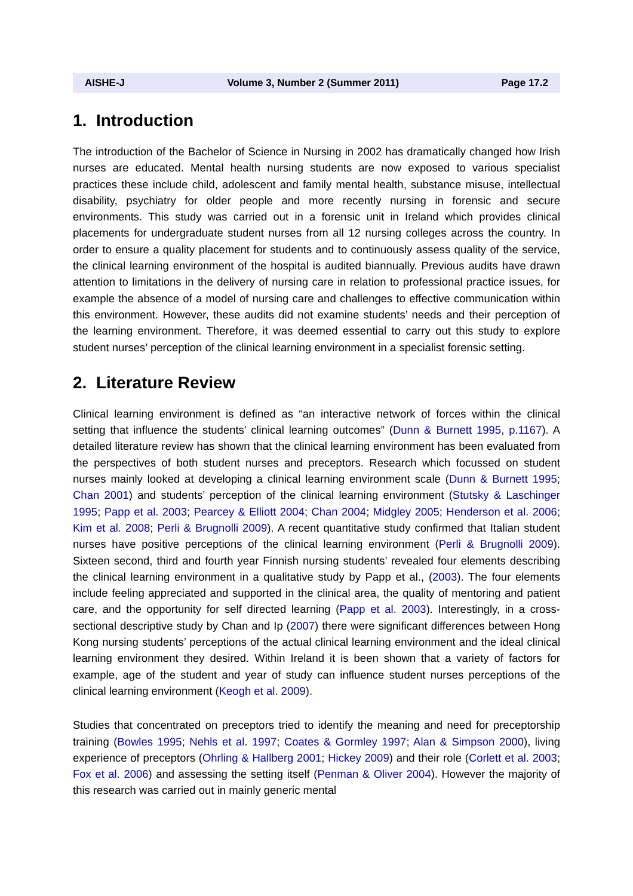AISHE-J Volume 3, Number 2 (Summer 2011) Page 17.2
1. Introduction
The introduction of the Bachelor of Science in Nursing in 2002 has dramatically changed how Irish nurses are educated. Mental health nursing students are now exposed to various specialist practices these include child, adolescent and family mental health, substance misuse, intellectual disability, psychiatry for older people and more recently nursing in forensic and secure environments. This study was carried out in a forensic unit in Ireland which provides clinical placements for undergraduate student nurses from all 12 nursing colleges across the country. In order to ensure a quality placement for students and to continuously assess quality of the service, the clinical learning environment of the hospital is audited biannually. Previous audits have drawn attention to limitations in the delivery of nursing care in relation to professional practice issues, for example the absence of a model of nursing care and challenges to effective communication within this environment. However, these audits did not examine students’ needs and their perception of the learning environment. Therefore, it was deemed essential to carry out this study to explore student nurses’ perception of the clinical learning environment in a specialist forensic setting.
2. Literature Review
Clinical learning environment is defined as “an interactive network of forces within the clinical setting that influence the students’ clinical learning outcomes” (Dunn & Burnett 1995, p.1167). A detailed literature review has shown that the clinical learning environment has been evaluated from the perspectives of both student nurses and preceptors. Research which focussed on student nurses mainly looked at developing a clinical learning environment scale (Dunn & Burnett 1995; Chan 2001) and students’ perception of the clinical learning environment (Stutsky & Laschinger 1995; Papp et al. 2003; Pearcey & Elliott 2004; Chan 2004; Midgley 2005; Henderson et al. 2006; Kim et al. 2008; Perli & Brugnolli 2009). A recent quantitative study confirmed that Italian student nurses have positive perceptions of the clinical learning environment (Perli & Brugnolli 2009). Sixteen second, third and fourth year Finnish nursing students’ revealed four elements describing the clinical learning environment in a qualitative study by Papp et al., (2003). The four elements include feeling appreciated and supported in the clinical area, the quality of mentoring and patient care, and the opportunity for self directed learning (Papp et al. 2003). Interestingly, in a cross-sectional descriptive study by Chan and Ip (2007) there were significant differences between Hong Kong nursing students’ perceptions of the actual clinical learning environment and the ideal clinical learning environment they desired. Within Ireland it is been shown that a variety of factors for example, age of the student and year of study can influence student nurses perceptions of the clinical learning environment (Keogh et al. 2009).
Studies that concentrated on preceptors tried to identify the meaning and need for preceptorship training (Bowles 1995; Nehls et al. 1997; Coates & Gormley 1997; Alan & Simpson 2000), living experience of preceptors (Ohrling & Hallberg 2001; Hickey 2009) and their role (Corlett et al. 2003; Fox et al. 2006) and assessing the setting itself (Penman & Oliver 2004). However the majority of this research was carried out in mainly generic mental